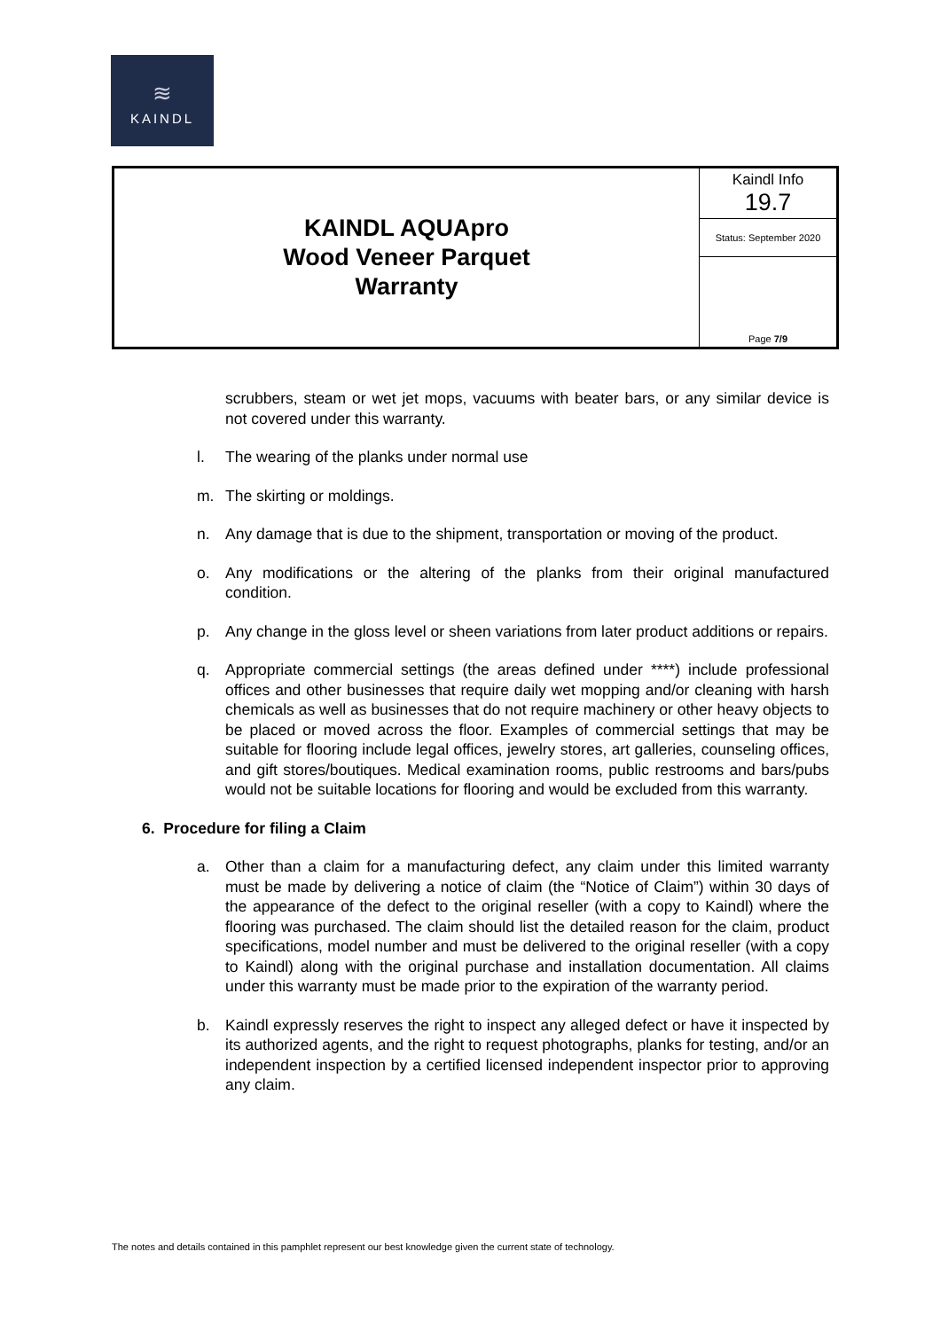≋
KAINDL
| KAINDL AQUApro Wood Veneer Parquet Warranty | Kaindl Info 19.7 |
| | Status: September 2020 |
| | Page 7/9 |
scrubbers, steam or wet jet mops, vacuums with beater bars, or any similar device is not covered under this warranty.
l. The wearing of the planks under normal use
m. The skirting or moldings.
n. Any damage that is due to the shipment, transportation or moving of the product.
o. Any modifications or the altering of the planks from their original manufactured condition.
p. Any change in the gloss level or sheen variations from later product additions or repairs.
q. Appropriate commercial settings (the areas defined under ****) include professional offices and other businesses that require daily wet mopping and/or cleaning with harsh chemicals as well as businesses that do not require machinery or other heavy objects to be placed or moved across the floor. Examples of commercial settings that may be suitable for flooring include legal offices, jewelry stores, art galleries, counseling offices, and gift stores/boutiques. Medical examination rooms, public restrooms and bars/pubs would not be suitable locations for flooring and would be excluded from this warranty.
6. Procedure for filing a Claim
a. Other than a claim for a manufacturing defect, any claim under this limited warranty must be made by delivering a notice of claim (the “Notice of Claim”) within 30 days of the appearance of the defect to the original reseller (with a copy to Kaindl) where the flooring was purchased. The claim should list the detailed reason for the claim, product specifications, model number and must be delivered to the original reseller (with a copy to Kaindl) along with the original purchase and installation documentation. All claims under this warranty must be made prior to the expiration of the warranty period.
b. Kaindl expressly reserves the right to inspect any alleged defect or have it inspected by its authorized agents, and the right to request photographs, planks for testing, and/or an independent inspection by a certified licensed independent inspector prior to approving any claim.
The notes and details contained in this pamphlet represent our best knowledge given the current state of technology.